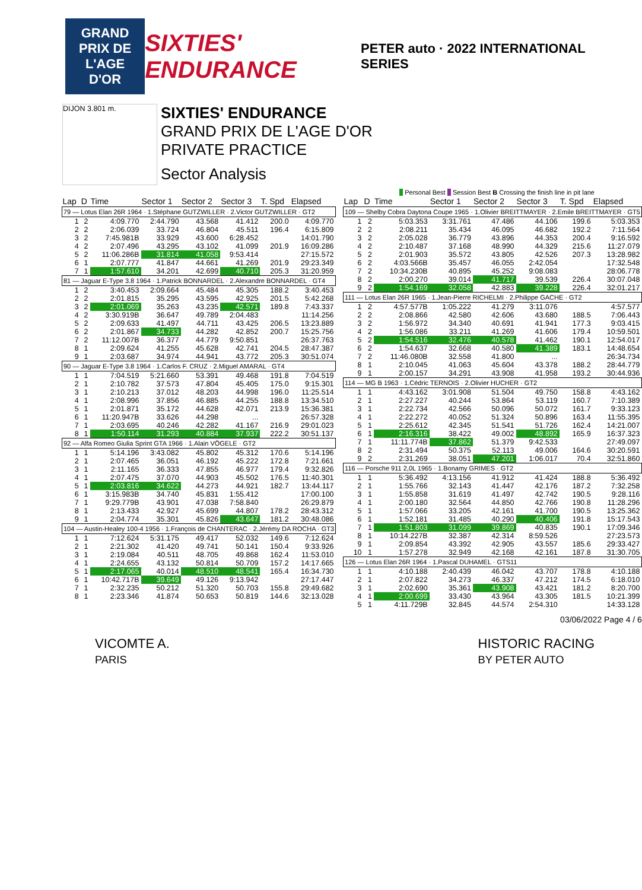GRAND PRIX DE L'AGE D'OR
SIXTIES' ENDURANCE
PETER auto · 2022 INTERNATIONAL SERIES
DIJON 3.801 m.
SIXTIES' ENDURANCE
GRAND PRIX DE L'AGE D'OR
PRIVATE PRACTICE
Sector Analysis
Personal Best Session Best B Crossing the finish line in pit lane
| Lap | D | Time | Sector 1 | Sector 2 | Sector 3 | T. Spd | Elapsed |
| --- | --- | --- | --- | --- | --- | --- | --- |
| 79 — Lotus Elan 26R 1964 · 1.Stéphane GUTZWILLER · 2.Victor GUTZWILLER · GT2 | | | | | | | |
| 1 | 2 | 4:09.770 | 2:44.790 | 43.568 | 41.412 | 200.0 | 4:09.770 |
| 2 | 2 | 2:06.039 | 33.724 | 46.804 | 45.511 | 196.4 | 6:15.809 |
| 3 | 2 | 7:45.981B | 33.929 | 43.600 | 6:28.452 | | 14:01.790 |
| 4 | 2 | 2:07.496 | 43.295 | 43.102 | 41.099 | 201.9 | 16:09.286 |
| 5 | 2 | 11:06.286B | 31.814 | 41.058 | 9:53.414 | | 27:15.572 |
| 6 | 1 | 2:07.777 | 41.847 | 44.661 | 41.269 | 201.9 | 29:23.349 |
| 7 | 1 | 1:57.610 | 34.201 | 42.699 | 40.710 | 205.3 | 31:20.959 |
| 81 — Jaguar E-Type 3.8 1964 · 1.Patrick BONNARDEL · 2.Alexandre BONNARDEL · GT4 | | | | | | | |
| 1 | 2 | 3:40.453 | 2:09.664 | 45.484 | 45.305 | 188.2 | 3:40.453 |
| 2 | 2 | 2:01.815 | 35.295 | 43.595 | 42.925 | 201.5 | 5:42.268 |
| 3 | 2 | 2:01.069 | 35.263 | 43.235 | 42.571 | 189.8 | 7:43.337 |
| 4 | 2 | 3:30.919B | 36.647 | 49.789 | 2:04.483 | | 11:14.256 |
| 5 | 2 | 2:09.633 | 41.497 | 44.711 | 43.425 | 206.5 | 13:23.889 |
| 6 | 2 | 2:01.867 | 34.733 | 44.282 | 42.852 | 200.7 | 15:25.756 |
| 7 | 2 | 11:12.007B | 36.377 | 44.779 | 9:50.851 | | 26:37.763 |
| 8 | 1 | 2:09.624 | 41.255 | 45.628 | 42.741 | 204.5 | 28:47.387 |
| 9 | 1 | 2:03.687 | 34.974 | 44.941 | 43.772 | 205.3 | 30:51.074 |
| 90 — Jaguar E-Type 3.8 1964 · 1.Carlos F. CRUZ · 2.Miguel AMARAL · GT4 | | | | | | | |
| 1 | 1 | 7:04.519 | 5:21.660 | 53.391 | 49.468 | 191.8 | 7:04.519 |
| 2 | 1 | 2:10.782 | 37.573 | 47.804 | 45.405 | 175.0 | 9:15.301 |
| 3 | 1 | 2:10.213 | 37.012 | 48.203 | 44.998 | 196.0 | 11:25.514 |
| 4 | 1 | 2:08.996 | 37.856 | 46.885 | 44.255 | 188.8 | 13:34.510 |
| 5 | 1 | 2:01.871 | 35.172 | 44.628 | 42.071 | 213.9 | 15:36.381 |
| 6 | 1 | 11:20.947B | 33.626 | 44.298 | ... | | 26:57.328 |
| 7 | 1 | 2:03.695 | 40.246 | 42.282 | 41.167 | 216.9 | 29:01.023 |
| 8 | 1 | 1:50.114 | 31.293 | 40.884 | 37.937 | 222.2 | 30:51.137 |
| 92 — Alfa Romeo Giulia Sprint GTA 1966 · 1.Alain VÖGELE · GT2 | | | | | | | |
| 1 | 1 | 5:14.196 | 3:43.082 | 45.802 | 45.312 | 170.6 | 5:14.196 |
| 2 | 1 | 2:07.465 | 36.051 | 46.192 | 45.222 | 172.8 | 7:21.661 |
| 3 | 1 | 2:11.165 | 36.333 | 47.855 | 46.977 | 179.4 | 9:32.826 |
| 4 | 1 | 2:07.475 | 37.070 | 44.903 | 45.502 | 176.5 | 11:40.301 |
| 5 | 1 | 2:03.816 | 34.622 | 44.273 | 44.921 | 182.7 | 13:44.117 |
| 6 | 1 | 3:15.983B | 34.740 | 45.831 | 1:55.412 | | 17:00.100 |
| 7 | 1 | 9:29.779B | 43.901 | 47.038 | 7:58.840 | | 26:29.879 |
| 8 | 1 | 2:13.433 | 42.927 | 45.699 | 44.807 | 178.2 | 28:43.312 |
| 9 | 1 | 2:04.774 | 35.301 | 45.826 | 43.647 | 181.2 | 30:48.086 |
| 104 — Austin-Healey 100-4 1956 · 1.François de CHANTERAC · 2.Jérémy DA ROCHA · GT3 | | | | | | | |
| 1 | 1 | 7:12.624 | 5:31.175 | 49.417 | 52.032 | 149.6 | 7:12.624 |
| 2 | 1 | 2:21.302 | 41.420 | 49.741 | 50.141 | 150.4 | 9:33.926 |
| 3 | 1 | 2:19.084 | 40.511 | 48.705 | 49.868 | 162.4 | 11:53.010 |
| 4 | 1 | 2:24.655 | 43.132 | 50.814 | 50.709 | 157.2 | 14:17.665 |
| 5 | 1 | 2:17.065 | 40.014 | 48.510 | 48.541 | 165.4 | 16:34.730 |
| 6 | 1 | 10:42.717B | 39.649 | 49.126 | 9:13.942 | | 27:17.447 |
| 7 | 1 | 2:32.235 | 50.212 | 51.320 | 50.703 | 155.8 | 29:49.682 |
| 8 | 1 | 2:23.346 | 41.874 | 50.653 | 50.819 | 144.6 | 32:13.028 |
| Lap | D | Time | Sector 1 | Sector 2 | Sector 3 | T. Spd | Elapsed |
| --- | --- | --- | --- | --- | --- | --- | --- |
| 109 — Shelby Cobra Daytona Coupe 1965 · 1.Olivier BREITTMAYER · 2.Emile BREITTMAYER · GT5 | | | | | | | |
| 1 | 2 | 5:03.353 | 3:31.761 | 47.486 | 44.106 | 199.6 | 5:03.353 |
| 2 | 2 | 2:08.211 | 35.434 | 46.095 | 46.682 | 192.2 | 7:11.564 |
| 3 | 2 | 2:05.028 | 36.779 | 43.896 | 44.353 | 200.4 | 9:16.592 |
| 4 | 2 | 2:10.487 | 37.168 | 48.990 | 44.329 | 215.6 | 11:27.079 |
| 5 | 2 | 2:01.903 | 35.572 | 43.805 | 42.526 | 207.3 | 13:28.982 |
| 6 | 2 | 4:03.566B | 35.457 | 46.055 | 2:42.054 | | 17:32.548 |
| 7 | 2 | 10:34.230B | 40.895 | 45.252 | 9:08.083 | | 28:06.778 |
| 8 | 2 | 2:00.270 | 39.014 | 41.717 | 39.539 | 226.4 | 30:07.048 |
| 9 | 2 | 1:54.169 | 32.058 | 42.883 | 39.228 | 226.4 | 32:01.217 |
| 111 — Lotus Elan 26R 1965 · 1.Jean-Pierre RICHELMI · 2.Philippe GACHE · GT2 | | | | | | | |
| 1 | 2 | 4:57.577B | 1:05.222 | 41.279 | 3:11.076 | | 4:57.577 |
| 2 | 2 | 2:08.866 | 42.580 | 42.606 | 43.680 | 188.5 | 7:06.443 |
| 3 | 2 | 1:56.972 | 34.340 | 40.691 | 41.941 | 177.3 | 9:03.415 |
| 4 | 2 | 1:56.086 | 33.211 | 41.269 | 41.606 | 179.4 | 10:59.501 |
| 5 | 2 | 1:54.516 | 32.476 | 40.578 | 41.462 | 190.1 | 12:54.017 |
| 6 | 2 | 1:54.637 | 32.668 | 40.580 | 41.389 | 183.1 | 14:48.654 |
| 7 | 2 | 11:46.080B | 32.558 | 41.800 | ... | | 26:34.734 |
| 8 | 1 | 2:10.045 | 41.063 | 45.604 | 43.378 | 188.2 | 28:44.779 |
| 9 | 1 | 2:00.157 | 34.291 | 43.908 | 41.958 | 193.2 | 30:44.936 |
| 114 — MG B 1963 · 1.Cédric TERNOIS · 2.Olivier HUCHER · GT2 | | | | | | | |
| 1 | 1 | 4:43.162 | 3:01.908 | 51.504 | 49.750 | 158.8 | 4:43.162 |
| 2 | 1 | 2:27.227 | 40.244 | 53.864 | 53.119 | 160.7 | 7:10.389 |
| 3 | 1 | 2:22.734 | 42.566 | 50.096 | 50.072 | 161.7 | 9:33.123 |
| 4 | 1 | 2:22.272 | 40.052 | 51.324 | 50.896 | 163.4 | 11:55.395 |
| 5 | 1 | 2:25.612 | 42.345 | 51.541 | 51.726 | 162.4 | 14:21.007 |
| 6 | 1 | 2:16.316 | 38.422 | 49.002 | 48.892 | 165.9 | 16:37.323 |
| 7 | 1 | 11:11.774B | 37.862 | 51.379 | 9:42.533 | | 27:49.097 |
| 8 | 2 | 2:31.494 | 50.375 | 52.113 | 49.006 | 164.6 | 30:20.591 |
| 9 | 2 | 2:31.269 | 38.051 | 47.201 | 1:06.017 | 70.4 | 32:51.860 |
| 116 — Porsche 911 2,0L 1965 · 1.Bonamy GRIMES · GT2 | | | | | | | |
| 1 | 1 | 5:36.492 | 4:13.156 | 41.912 | 41.424 | 188.8 | 5:36.492 |
| 2 | 1 | 1:55.766 | 32.143 | 41.447 | 42.176 | 187.2 | 7:32.258 |
| 3 | 1 | 1:55.858 | 31.619 | 41.497 | 42.742 | 190.5 | 9:28.116 |
| 4 | 1 | 2:00.180 | 32.564 | 44.850 | 42.766 | 190.8 | 11:28.296 |
| 5 | 1 | 1:57.066 | 33.205 | 42.161 | 41.700 | 190.5 | 13:25.362 |
| 6 | 1 | 1:52.181 | 31.485 | 40.290 | 40.406 | 191.8 | 15:17.543 |
| 7 | 1 | 1:51.803 | 31.099 | 39.869 | 40.835 | 190.1 | 17:09.346 |
| 8 | 1 | 10:14.227B | 32.387 | 42.314 | 8:59.526 | | 27:23.573 |
| 9 | 1 | 2:09.854 | 43.392 | 42.905 | 43.557 | 185.6 | 29:33.427 |
| 10 | 1 | 1:57.278 | 32.949 | 42.168 | 42.161 | 187.8 | 31:30.705 |
| 126 — Lotus Elan 26R 1964 · 1.Pascal DUHAMEL · GTS11 | | | | | | | |
| 1 | 1 | 4:10.188 | 2:40.439 | 46.042 | 43.707 | 178.8 | 4:10.188 |
| 2 | 1 | 2:07.822 | 34.273 | 46.337 | 47.212 | 174.5 | 6:18.010 |
| 3 | 1 | 2:02.690 | 35.361 | 43.908 | 43.421 | 181.2 | 8:20.700 |
| 4 | 1 | 2:00.699 | 33.430 | 43.964 | 43.305 | 181.5 | 10:21.399 |
| 5 | 1 | 4:11.729B | 32.845 | 44.574 | 2:54.310 | | 14:33.128 |
03/06/2022 Page 4 / 6
VICOMTE A.
PARIS
HISTORIC RACING
BY PETER AUTO